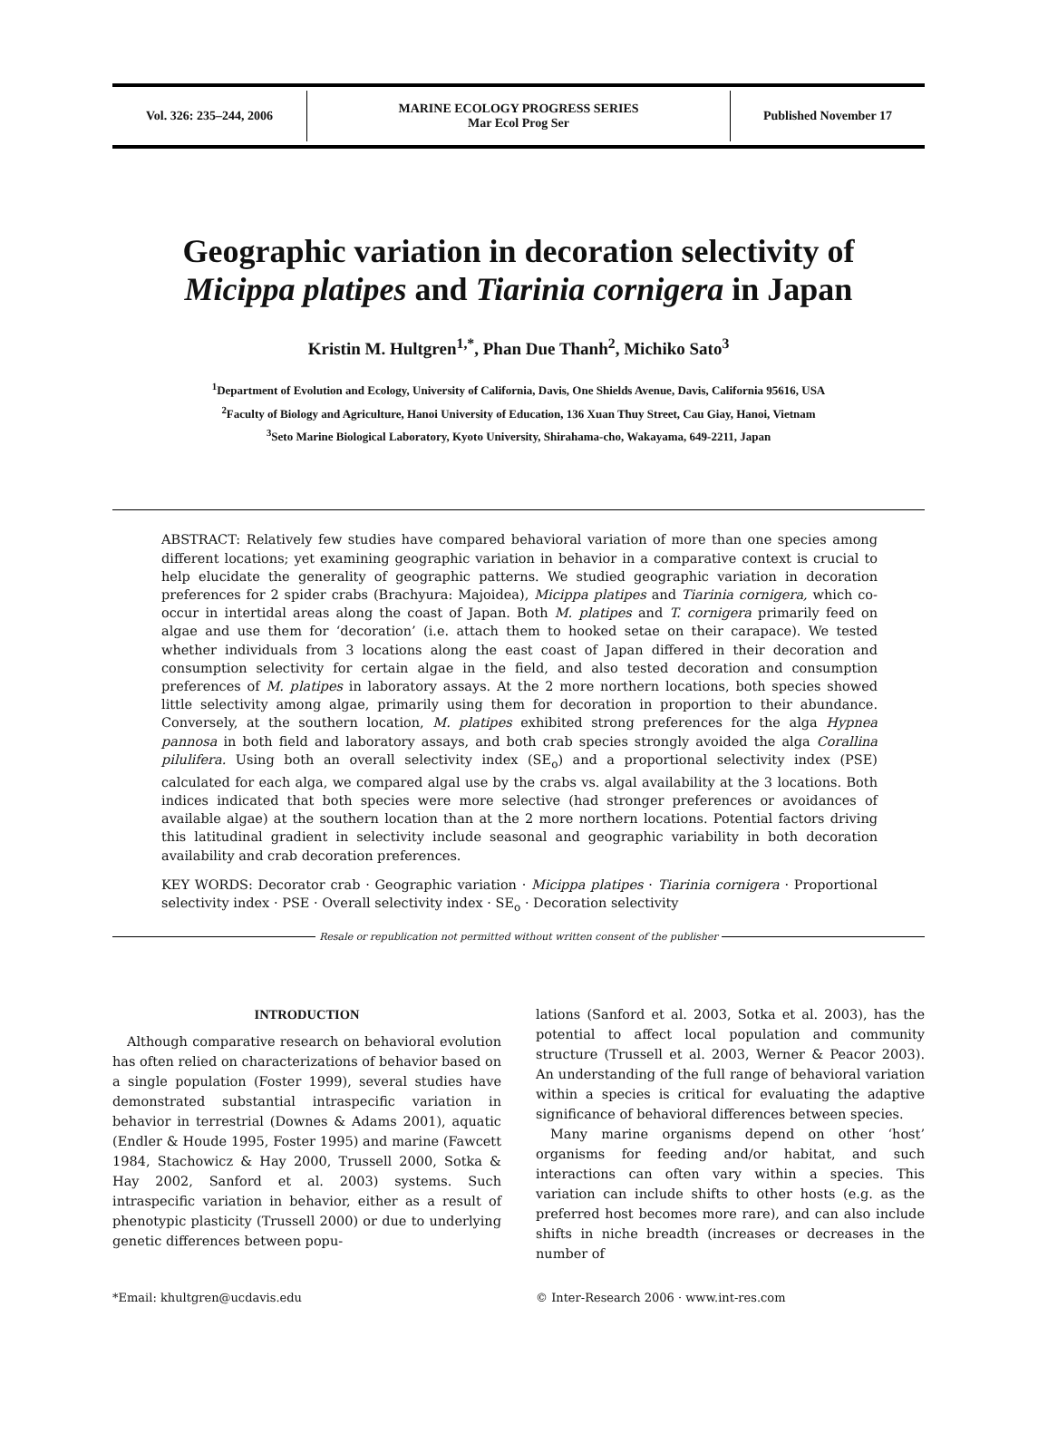Vol. 326: 235–244, 2006
MARINE ECOLOGY PROGRESS SERIES
Mar Ecol Prog Ser
Published November 17
Geographic variation in decoration selectivity of
Micippa platipes and Tiarinia cornigera in Japan
Kristin M. Hultgren<sup>1,*</sup>, Phan Due Thanh<sup>2</sup>, Michiko Sato<sup>3</sup>
<sup>1</sup> Department of Evolution and Ecology, University of California, Davis, One Shields Avenue, Davis, California 95616, USA
<sup>2</sup> Faculty of Biology and Agriculture, Hanoi University of Education, 136 Xuan Thuy Street, Cau Giay, Hanoi, Vietnam
<sup>3</sup> Seto Marine Biological Laboratory, Kyoto University, Shirahama-cho, Wakayama, 649-2211, Japan
ABSTRACT: Relatively few studies have compared behavioral variation of more than one species among different locations; yet examining geographic variation in behavior in a comparative context is crucial to help elucidate the generality of geographic patterns. We studied geographic variation in decoration preferences for 2 spider crabs (Brachyura: Majoidea), Micippa platipes and Tiarinia cornigera, which co-occur in intertidal areas along the coast of Japan. Both M. platipes and T. cornigera primarily feed on algae and use them for ‘decoration’ (i.e. attach them to hooked setae on their carapace). We tested whether individuals from 3 locations along the east coast of Japan differed in their decoration and consumption selectivity for certain algae in the field, and also tested decoration and consumption preferences of M. platipes in laboratory assays. At the 2 more northern locations, both species showed little selectivity among algae, primarily using them for decoration in proportion to their abundance. Conversely, at the southern location, M. platipes exhibited strong preferences for the alga Hypnea pannosa in both field and laboratory assays, and both crab species strongly avoided the alga Corallina pilulifera. Using both an overall selectivity index (SE<sub>o</sub>) and a proportional selectivity index (PSE) calculated for each alga, we compared algal use by the crabs vs. algal availability at the 3 locations. Both indices indicated that both species were more selective (had stronger preferences or avoidances of available algae) at the southern location than at the 2 more northern locations. Potential factors driving this latitudinal gradient in selectivity include seasonal and geographic variability in both decoration availability and crab decoration preferences.
KEY WORDS: Decorator crab · Geographic variation · Micippa platipes · Tiarinia cornigera · Proportional selectivity index · PSE · Overall selectivity index · SE<sub>o</sub> · Decoration selectivity
Resale or republication not permitted without written consent of the publisher
INTRODUCTION
Although comparative research on behavioral evolution has often relied on characterizations of behavior based on a single population (Foster 1999), several studies have demonstrated substantial intraspecific variation in behavior in terrestrial (Downes & Adams 2001), aquatic (Endler & Houde 1995, Foster 1995) and marine (Fawcett 1984, Stachowicz & Hay 2000, Trussell 2000, Sotka & Hay 2002, Sanford et al. 2003) systems. Such intraspecific variation in behavior, either as a result of phenotypic plasticity (Trussell 2000) or due to underlying genetic differences between popu-
lations (Sanford et al. 2003, Sotka et al. 2003), has the potential to affect local population and community structure (Trussell et al. 2003, Werner & Peacor 2003). An understanding of the full range of behavioral variation within a species is critical for evaluating the adaptive significance of behavioral differences between species.
Many marine organisms depend on other ‘host’ organisms for feeding and/or habitat, and such interactions can often vary within a species. This variation can include shifts to other hosts (e.g. as the preferred host becomes more rare), and can also include shifts in niche breadth (increases or decreases in the number of
*Email: khultgren@ucdavis.edu © Inter-Research 2006 · www.int-res.com